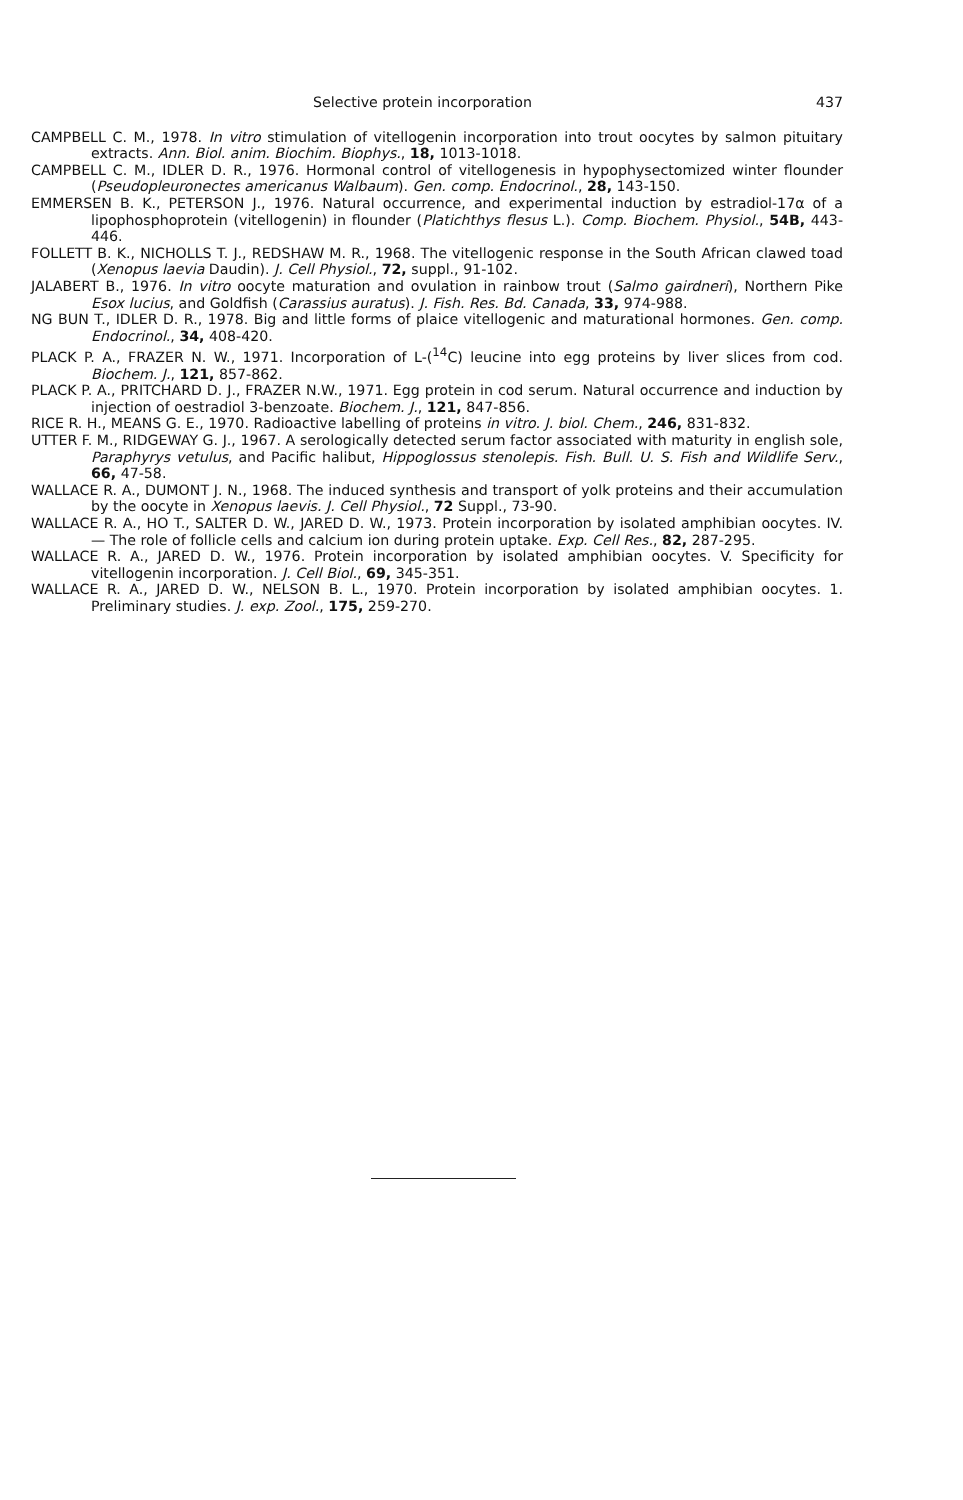Selective protein incorporation 437
CAMPBELL C. M., 1978. In vitro stimulation of vitellogenin incorporation into trout oocytes by salmon pituitary extracts. Ann. Biol. anim. Biochim. Biophys., 18, 1013-1018.
CAMPBELL C. M., IDLER D. R., 1976. Hormonal control of vitellogenesis in hypophysectomized winter flounder (Pseudopleuronectes americanus Walbaum). Gen. comp. Endocrinol., 28, 143-150.
EMMERSEN B. K., PETERSON J., 1976. Natural occurrence, and experimental induction by estradiol-17α of a lipophosphoprotein (vitellogenin) in flounder (Platichthys flesus L.). Comp. Biochem. Physiol., 54B, 443-446.
FOLLETT B. K., NICHOLLS T. J., REDSHAW M. R., 1968. The vitellogenic response in the South African clawed toad (Xenopus laevia Daudin). J. Cell Physiol., 72, suppl., 91-102.
JALABERT B., 1976. In vitro oocyte maturation and ovulation in rainbow trout (Salmo gairdneri), Northern Pike Esox lucius, and Goldfish (Carassius auratus). J. Fish. Res. Bd. Canada, 33, 974-988.
NG BUN T., IDLER D. R., 1978. Big and little forms of plaice vitellogenic and maturational hormones. Gen. comp. Endocrinol., 34, 408-420.
PLACK P. A., FRAZER N. W., 1971. Incorporation of L-(<sup>14</sup>C) leucine into egg proteins by liver slices from cod. Biochem. J., 121, 857-862.
PLACK P. A., PRITCHARD D. J., FRAZER N.W., 1971. Egg protein in cod serum. Natural occurrence and induction by injection of oestradiol 3-benzoate. Biochem. J., 121, 847-856.
RICE R. H., MEANS G. E., 1970. Radioactive labelling of proteins in vitro. J. biol. Chem., 246, 831-832.
UTTER F. M., RIDGEWAY G. J., 1967. A serologically detected serum factor associated with maturity in english sole, Paraphyrys vetulus, and Pacific halibut, Hippoglossus stenolepis. Fish. Bull. U. S. Fish and Wildlife Serv., 66, 47-58.
WALLACE R. A., DUMONT J. N., 1968. The induced synthesis and transport of yolk proteins and their accumulation by the oocyte in Xenopus laevis. J. Cell Physiol., 72 Suppl., 73-90.
WALLACE R. A., HO T., SALTER D. W., JARED D. W., 1973. Protein incorporation by isolated amphibian oocytes. IV. — The role of follicle cells and calcium ion during protein uptake. Exp. Cell Res., 82, 287-295.
WALLACE R. A., JARED D. W., 1976. Protein incorporation by isolated amphibian oocytes. V. Specificity for vitellogenin incorporation. J. Cell Biol., 69, 345-351.
WALLACE R. A., JARED D. W., NELSON B. L., 1970. Protein incorporation by isolated amphibian oocytes. 1. Preliminary studies. J. exp. Zool., 175, 259-270.